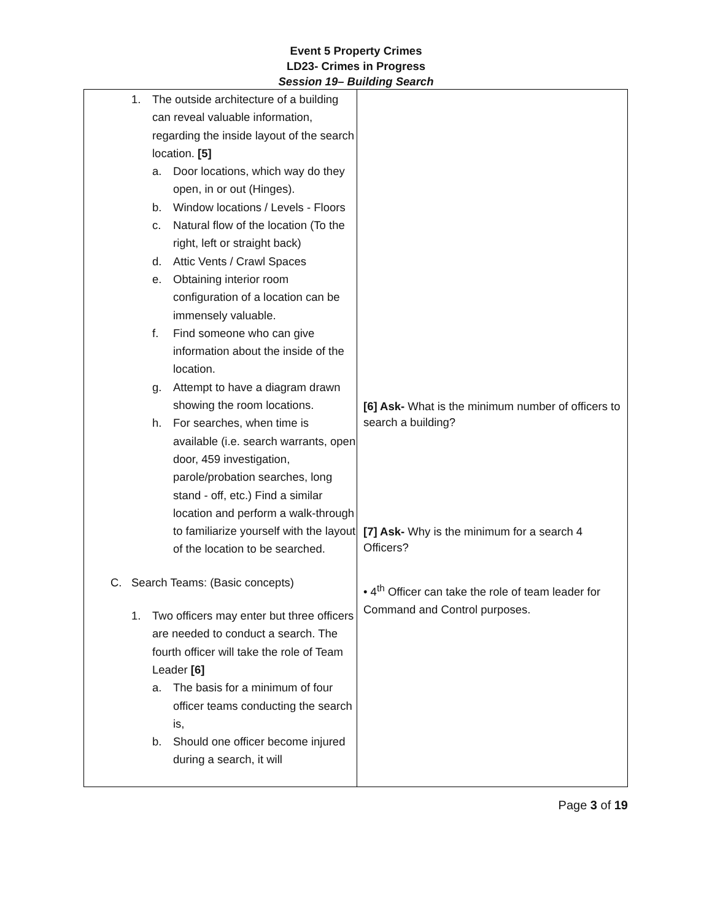Event 5 Property Crimes
LD23- Crimes in Progress
Session 19– Building Search
| 1. The outside architecture of a building can reveal valuable information, regarding the inside layout of the search location. [5] a. Door locations, which way do they open, in or out (Hinges). b. Window locations / Levels - Floors c. Natural flow of the location (To the right, left or straight back) d. Attic Vents / Crawl Spaces e. Obtaining interior room configuration of a location can be immensely valuable. f. Find someone who can give information about the inside of the location. g. Attempt to have a diagram drawn showing the room locations. h. For searches, when time is available (i.e. search warrants, open door, 459 investigation, parole/probation searches, long stand - off, etc.) Find a similar location and perform a walk-through to familiarize yourself with the layout of the location to be searched. C. Search Teams: (Basic concepts) 1. Two officers may enter but three officers are needed to conduct a search. The fourth officer will take the role of Team Leader [6] a. The basis for a minimum of four officer teams conducting the search is, b. Should one officer become injured during a search, it will | [6] Ask- What is the minimum number of officers to search a building? [7] Ask- Why is the minimum for a search 4 Officers? • 4<sup>th</sup> Officer can take the role of team leader for Command and Control purposes. |
Page 3 of 19